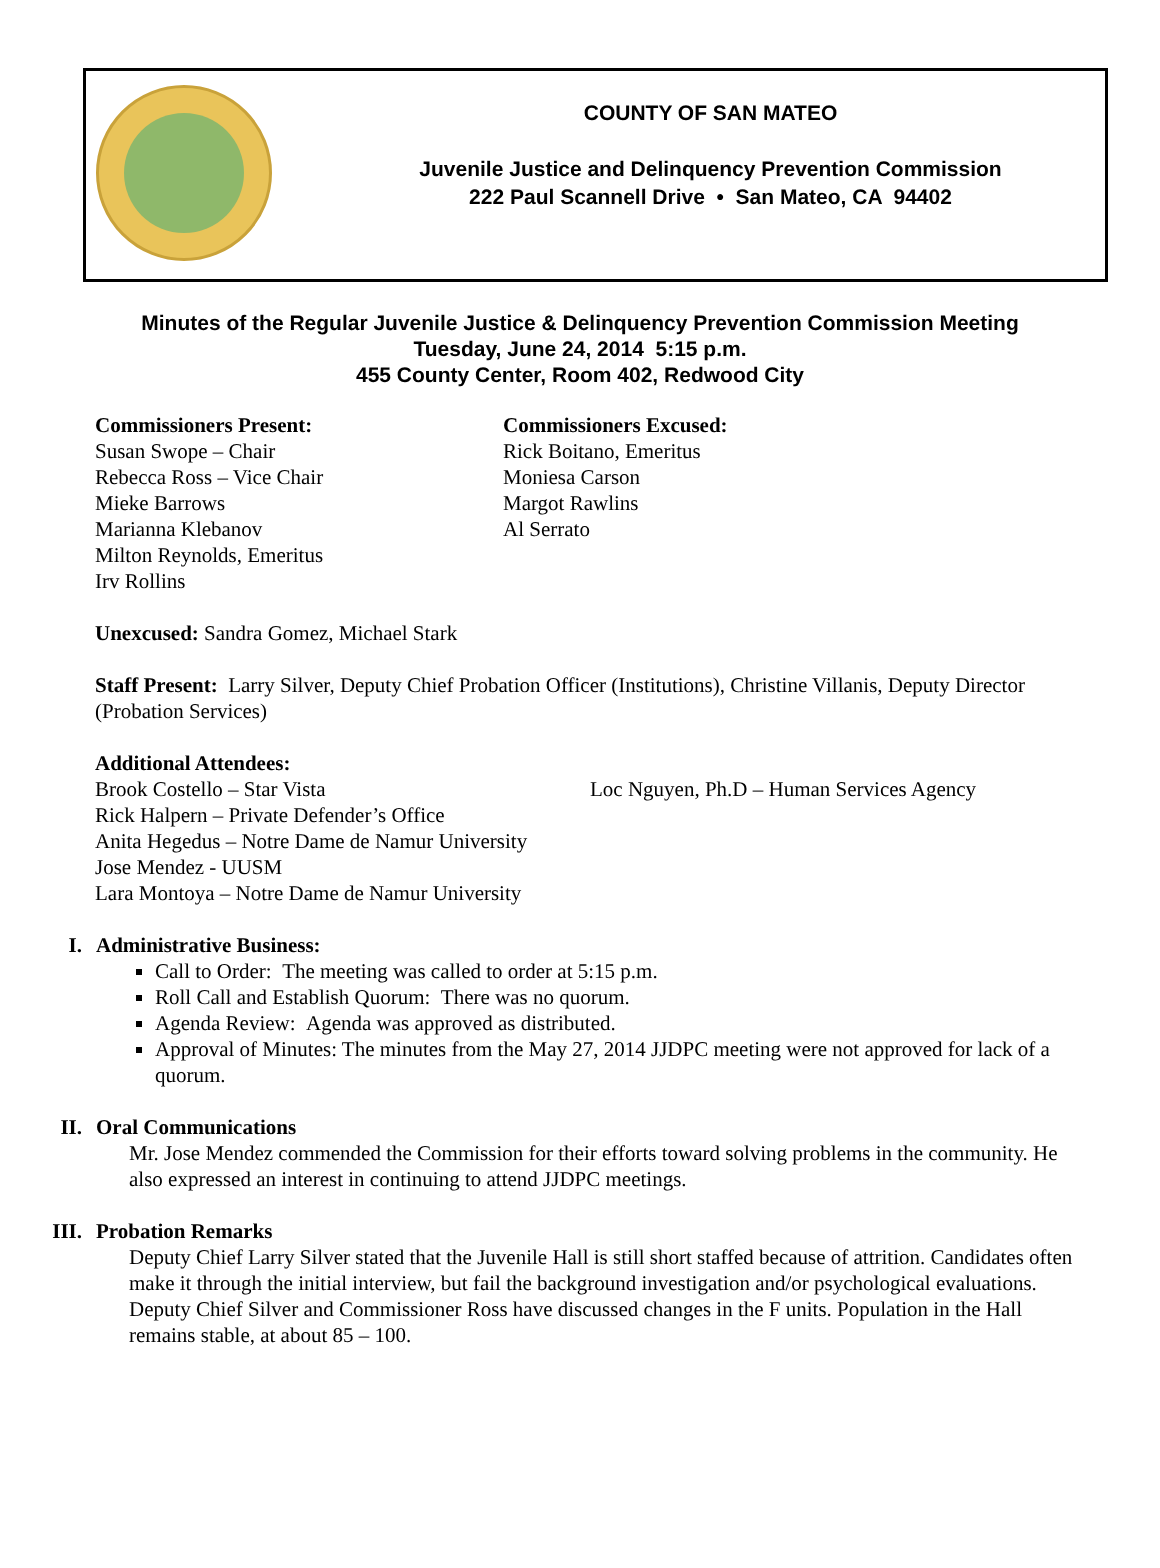COUNTY OF SAN MATEO
Juvenile Justice and Delinquency Prevention Commission
222 Paul Scannell Drive • San Mateo, CA 94402
Minutes of the Regular Juvenile Justice & Delinquency Prevention Commission Meeting
Tuesday, June 24, 2014 5:15 p.m.
455 County Center, Room 402, Redwood City
Commissioners Present:
Susan Swope – Chair
Rebecca Ross – Vice Chair
Mieke Barrows
Marianna Klebanov
Milton Reynolds, Emeritus
Irv Rollins
Commissioners Excused:
Rick Boitano, Emeritus
Moniesa Carson
Margot Rawlins
Al Serrato
Unexcused: Sandra Gomez, Michael Stark
Staff Present: Larry Silver, Deputy Chief Probation Officer (Institutions), Christine Villanis, Deputy Director (Probation Services)
Additional Attendees:
Brook Costello – Star Vista
Rick Halpern – Private Defender’s Office
Anita Hegedus – Notre Dame de Namur University
Jose Mendez - UUSM
Lara Montoya – Notre Dame de Namur University
Loc Nguyen, Ph.D – Human Services Agency
I. Administrative Business:
Call to Order: The meeting was called to order at 5:15 p.m.
Roll Call and Establish Quorum: There was no quorum.
Agenda Review: Agenda was approved as distributed.
Approval of Minutes: The minutes from the May 27, 2014 JJDPC meeting were not approved for lack of a quorum.
II. Oral Communications
Mr. Jose Mendez commended the Commission for their efforts toward solving problems in the community. He also expressed an interest in continuing to attend JJDPC meetings.
III. Probation Remarks
Deputy Chief Larry Silver stated that the Juvenile Hall is still short staffed because of attrition. Candidates often make it through the initial interview, but fail the background investigation and/or psychological evaluations. Deputy Chief Silver and Commissioner Ross have discussed changes in the F units. Population in the Hall remains stable, at about 85 – 100.